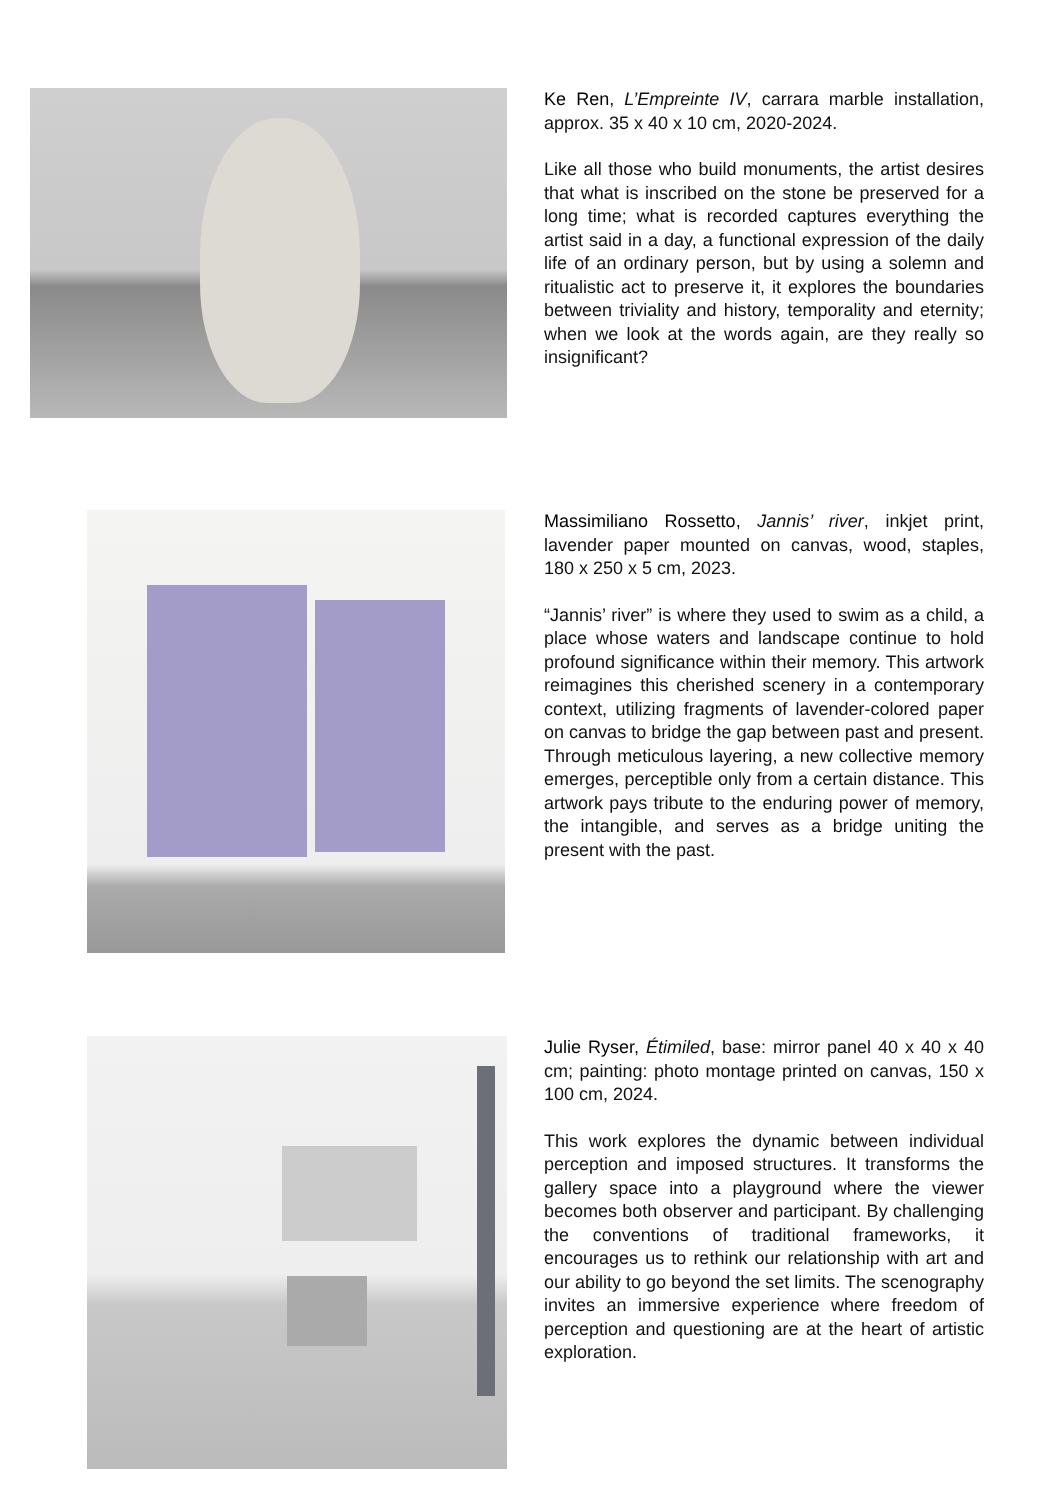Ke Ren, L’Empreinte IV, carrara marble installation, approx. 35 x 40 x 10 cm, 2020-2024.
Like all those who build monuments, the artist desires that what is inscribed on the stone be preserved for a long time; what is recorded captures everything the artist said in a day, a functional expression of the daily life of an ordinary person, but by using a solemn and ritualistic act to preserve it, it explores the boundaries between triviality and history, temporality and eternity; when we look at the words again, are they really so insignificant?
Massimiliano Rossetto, Jannis’ river, inkjet print, lavender paper mounted on canvas, wood, staples, 180 x 250 x 5 cm, 2023.
“Jannis’ river” is where they used to swim as a child, a place whose waters and landscape continue to hold profound significance within their memory. This artwork reimagines this cherished scenery in a contemporary context, utilizing fragments of lavender-colored paper on canvas to bridge the gap between past and present. Through meticulous layering, a new collective memory emerges, perceptible only from a certain distance. This artwork pays tribute to the enduring power of memory, the intangible, and serves as a bridge uniting the present with the past.
Julie Ryser, Étimiled, base: mirror panel 40 x 40 x 40 cm; painting: photo montage printed on canvas, 150 x 100 cm, 2024.
This work explores the dynamic between individual perception and imposed structures. It transforms the gallery space into a playground where the viewer becomes both observer and participant. By challenging the conventions of traditional frameworks, it encourages us to rethink our relationship with art and our ability to go beyond the set limits. The scenography invites an immersive experience where freedom of perception and questioning are at the heart of artistic exploration.